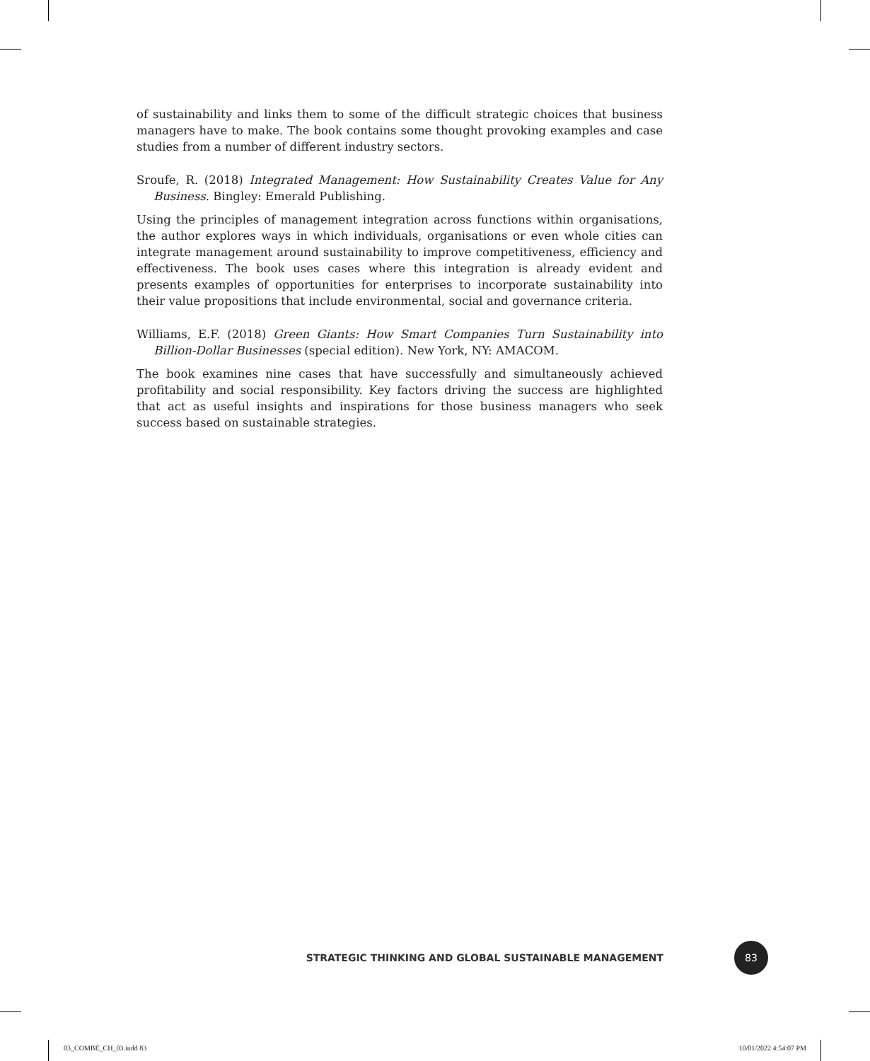of sustainability and links them to some of the difficult strategic choices that business managers have to make. The book contains some thought provoking examples and case studies from a number of different industry sectors.
Sroufe, R. (2018) Integrated Management: How Sustainability Creates Value for Any Business. Bingley: Emerald Publishing.
Using the principles of management integration across functions within organisations, the author explores ways in which individuals, organisations or even whole cities can integrate management around sustainability to improve competitiveness, efficiency and effectiveness. The book uses cases where this integration is already evident and presents examples of opportunities for enterprises to incorporate sustainability into their value propositions that include environmental, social and governance criteria.
Williams, E.F. (2018) Green Giants: How Smart Companies Turn Sustainability into Billion-Dollar Businesses (special edition). New York, NY: AMACOM.
The book examines nine cases that have successfully and simultaneously achieved profitability and social responsibility. Key factors driving the success are highlighted that act as useful insights and inspirations for those business managers who seek success based on sustainable strategies.
STRATEGIC THINKING AND GLOBAL SUSTAINABLE MANAGEMENT 83
03_COMBE_CH_03.indd 83 10/01/2022 4:54:07 PM